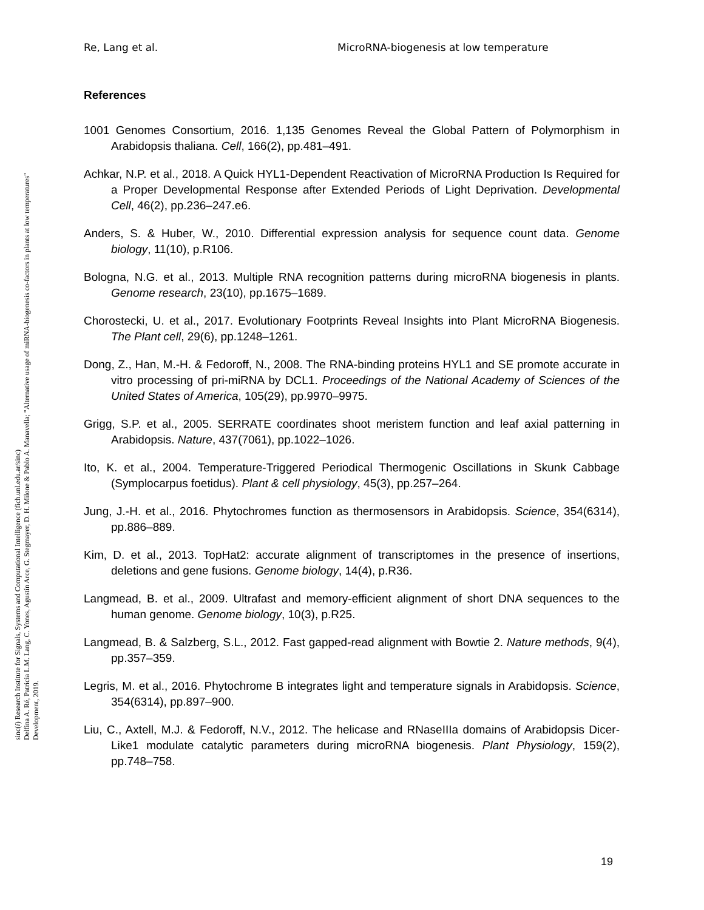Re, Lang et al. MicroRNA-biogenesis at low temperature
References
1001 Genomes Consortium, 2016. 1,135 Genomes Reveal the Global Pattern of Polymorphism in Arabidopsis thaliana. Cell, 166(2), pp.481–491.
Achkar, N.P. et al., 2018. A Quick HYL1-Dependent Reactivation of MicroRNA Production Is Required for a Proper Developmental Response after Extended Periods of Light Deprivation. Developmental Cell, 46(2), pp.236–247.e6.
Anders, S. & Huber, W., 2010. Differential expression analysis for sequence count data. Genome biology, 11(10), p.R106.
Bologna, N.G. et al., 2013. Multiple RNA recognition patterns during microRNA biogenesis in plants. Genome research, 23(10), pp.1675–1689.
Chorostecki, U. et al., 2017. Evolutionary Footprints Reveal Insights into Plant MicroRNA Biogenesis. The Plant cell, 29(6), pp.1248–1261.
Dong, Z., Han, M.-H. & Fedoroff, N., 2008. The RNA-binding proteins HYL1 and SE promote accurate in vitro processing of pri-miRNA by DCL1. Proceedings of the National Academy of Sciences of the United States of America, 105(29), pp.9970–9975.
Grigg, S.P. et al., 2005. SERRATE coordinates shoot meristem function and leaf axial patterning in Arabidopsis. Nature, 437(7061), pp.1022–1026.
Ito, K. et al., 2004. Temperature-Triggered Periodical Thermogenic Oscillations in Skunk Cabbage (Symplocarpus foetidus). Plant & cell physiology, 45(3), pp.257–264.
Jung, J.-H. et al., 2016. Phytochromes function as thermosensors in Arabidopsis. Science, 354(6314), pp.886–889.
Kim, D. et al., 2013. TopHat2: accurate alignment of transcriptomes in the presence of insertions, deletions and gene fusions. Genome biology, 14(4), p.R36.
Langmead, B. et al., 2009. Ultrafast and memory-efficient alignment of short DNA sequences to the human genome. Genome biology, 10(3), p.R25.
Langmead, B. & Salzberg, S.L., 2012. Fast gapped-read alignment with Bowtie 2. Nature methods, 9(4), pp.357–359.
Legris, M. et al., 2016. Phytochrome B integrates light and temperature signals in Arabidopsis. Science, 354(6314), pp.897–900.
Liu, C., Axtell, M.J. & Fedoroff, N.V., 2012. The helicase and RNaseIIIa domains of Arabidopsis Dicer-Like1 modulate catalytic parameters during microRNA biogenesis. Plant Physiology, 159(2), pp.748–758.
19
sinc(i) Research Institute for Signals, Systems and Computational Intelligence (fich.unl.edu.ar/sinc)
Delfina A. Ré, Patricia L.M. Lang, C. Yones, Agustín Arce, G. Stegmayer, D. H. Milone & Pablo A. Manavella; "Alternative usage of miRNA-biogenesis co-factors in plants at low temperatures"
Development, 2019.